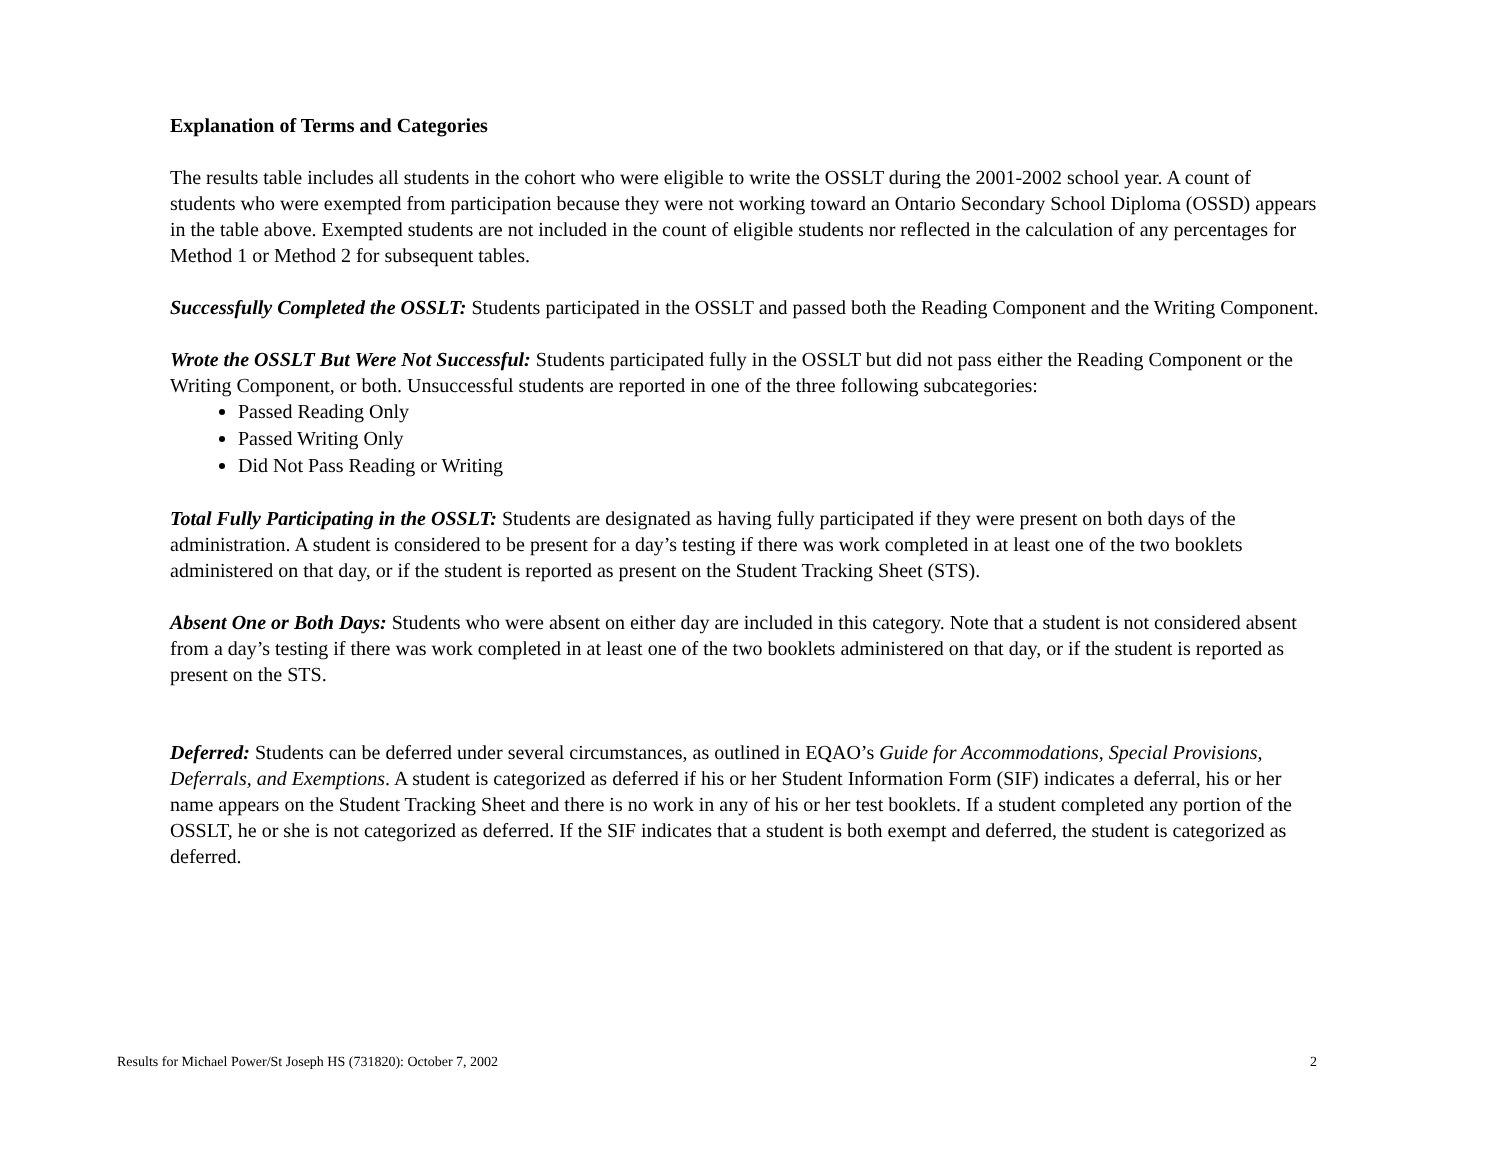Explanation of Terms and Categories
The results table includes all students in the cohort who were eligible to write the OSSLT during the 2001-2002 school year. A count of students who were exempted from participation because they were not working toward an Ontario Secondary School Diploma (OSSD) appears in the table above. Exempted students are not included in the count of eligible students nor reflected in the calculation of any percentages for Method 1 or Method 2 for subsequent tables.
Successfully Completed the OSSLT: Students participated in the OSSLT and passed both the Reading Component and the Writing Component.
Wrote the OSSLT But Were Not Successful: Students participated fully in the OSSLT but did not pass either the Reading Component or the Writing Component, or both. Unsuccessful students are reported in one of the three following subcategories:
Passed Reading Only
Passed Writing Only
Did Not Pass Reading or Writing
Total Fully Participating in the OSSLT: Students are designated as having fully participated if they were present on both days of the administration. A student is considered to be present for a day’s testing if there was work completed in at least one of the two booklets administered on that day, or if the student is reported as present on the Student Tracking Sheet (STS).
Absent One or Both Days: Students who were absent on either day are included in this category. Note that a student is not considered absent from a day’s testing if there was work completed in at least one of the two booklets administered on that day, or if the student is reported as present on the STS.
Deferred: Students can be deferred under several circumstances, as outlined in EQAO’s Guide for Accommodations, Special Provisions, Deferrals, and Exemptions. A student is categorized as deferred if his or her Student Information Form (SIF) indicates a deferral, his or her name appears on the Student Tracking Sheet and there is no work in any of his or her test booklets. If a student completed any portion of the OSSLT, he or she is not categorized as deferred. If the SIF indicates that a student is both exempt and deferred, the student is categorized as deferred.
Results for Michael Power/St Joseph HS (731820): October 7, 2002 2